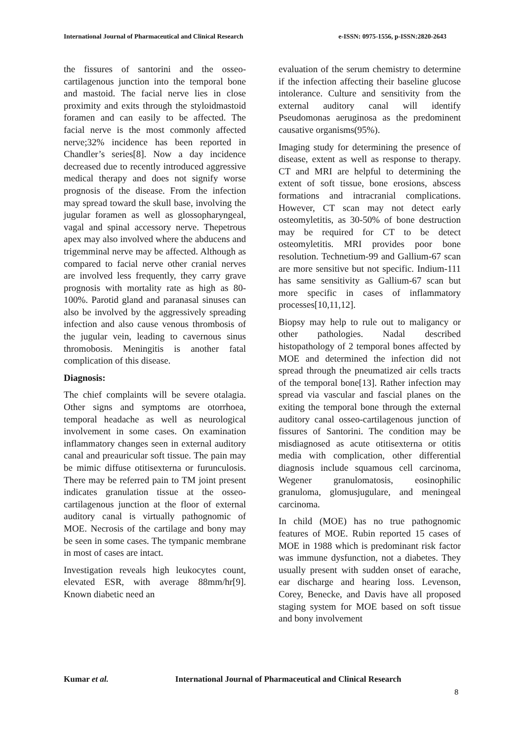International Journal of Pharmaceutical and Clinical Research e-ISSN: 0975-1556, p-ISSN:2820-2643
the fissures of santorini and the osseo-cartilagenous junction into the temporal bone and mastoid. The facial nerve lies in close proximity and exits through the styloidmastoid foramen and can easily to be affected. The facial nerve is the most commonly affected nerve;32% incidence has been reported in Chandler’s series[8]. Now a day incidence decreased due to recently introduced aggressive medical therapy and does not signify worse prognosis of the disease. From the infection may spread toward the skull base, involving the jugular foramen as well as glossopharyngeal, vagal and spinal accessory nerve. Thepetrous apex may also involved where the abducens and trigemminal nerve may be affected. Although as compared to facial nerve other cranial nerves are involved less frequently, they carry grave prognosis with mortality rate as high as 80-100%. Parotid gland and paranasal sinuses can also be involved by the aggressively spreading infection and also cause venous thrombosis of the jugular vein, leading to cavernous sinus thromobosis. Meningitis is another fatal complication of this disease.
Diagnosis:
The chief complaints will be severe otalagia. Other signs and symptoms are otorrhoea, temporal headache as well as neurological involvement in some cases. On examination inflammatory changes seen in external auditory canal and preauricular soft tissue. The pain may be mimic diffuse otitisexterna or furunculosis. There may be referred pain to TM joint present indicates granulation tissue at the osseo-cartilagenous junction at the floor of external auditory canal is virtually pathognomic of MOE. Necrosis of the cartilage and bony may be seen in some cases. The tympanic membrane in most of cases are intact.
Investigation reveals high leukocytes count, elevated ESR, with average 88mm/hr[9]. Known diabetic need an
evaluation of the serum chemistry to determine if the infection affecting their baseline glucose intolerance. Culture and sensitivity from the external auditory canal will identify Pseudomonas aeruginosa as the predominent causative organisms(95%).
Imaging study for determining the presence of disease, extent as well as response to therapy. CT and MRI are helpful to determining the extent of soft tissue, bone erosions, abscess formations and intracranial complications. However, CT scan may not detect early osteomyletitis, as 30-50% of bone destruction may be required for CT to be detect osteomyletitis. MRI provides poor bone resolution. Technetium-99 and Gallium-67 scan are more sensitive but not specific. Indium-111 has same sensitivity as Gallium-67 scan but more specific in cases of inflammatory processes[10,11,12].
Biopsy may help to rule out to maligancy or other pathologies. Nadal described histopathology of 2 temporal bones affected by MOE and determined the infection did not spread through the pneumatized air cells tracts of the temporal bone[13]. Rather infection may spread via vascular and fascial planes on the exiting the temporal bone through the external auditory canal osseo-cartilagenous junction of fissures of Santorini. The condition may be misdiagnosed as acute otitisexterna or otitis media with complication, other differential diagnosis include squamous cell carcinoma, Wegener granulomatosis, eosinophilic granuloma, glomusjugulare, and meningeal carcinoma.
In child (MOE) has no true pathognomic features of MOE. Rubin reported 15 cases of MOE in 1988 which is predominant risk factor was immune dysfunction, not a diabetes. They usually present with sudden onset of earache, ear discharge and hearing loss. Levenson, Corey, Benecke, and Davis have all proposed staging system for MOE based on soft tissue and bony involvement
Kumar et al. International Journal of Pharmaceutical and Clinical Research
8